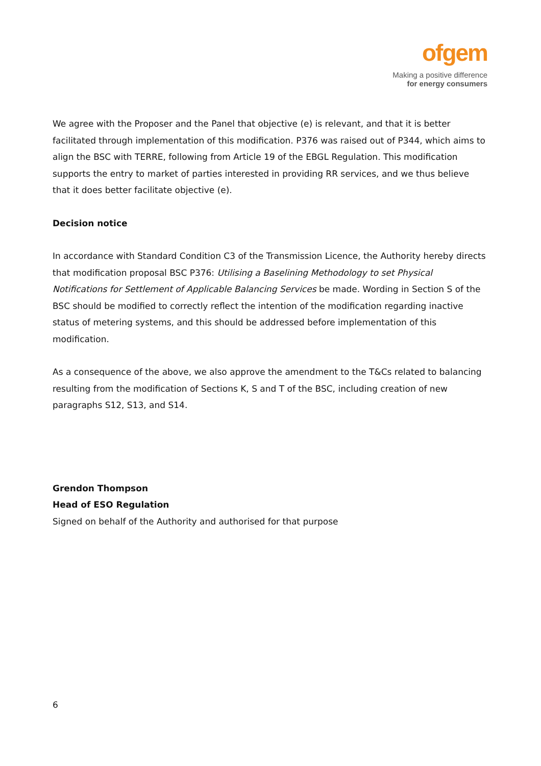ofgem
Making a positive difference
for energy consumers
We agree with the Proposer and the Panel that objective (e) is relevant, and that it is better facilitated through implementation of this modification. P376 was raised out of P344, which aims to align the BSC with TERRE, following from Article 19 of the EBGL Regulation. This modification supports the entry to market of parties interested in providing RR services, and we thus believe that it does better facilitate objective (e).
Decision notice
In accordance with Standard Condition C3 of the Transmission Licence, the Authority hereby directs that modification proposal BSC P376: Utilising a Baselining Methodology to set Physical Notifications for Settlement of Applicable Balancing Services be made. Wording in Section S of the BSC should be modified to correctly reflect the intention of the modification regarding inactive status of metering systems, and this should be addressed before implementation of this modification.
As a consequence of the above, we also approve the amendment to the T&Cs related to balancing resulting from the modification of Sections K, S and T of the BSC, including creation of new paragraphs S12, S13, and S14.
Grendon Thompson
Head of ESO Regulation
Signed on behalf of the Authority and authorised for that purpose
6